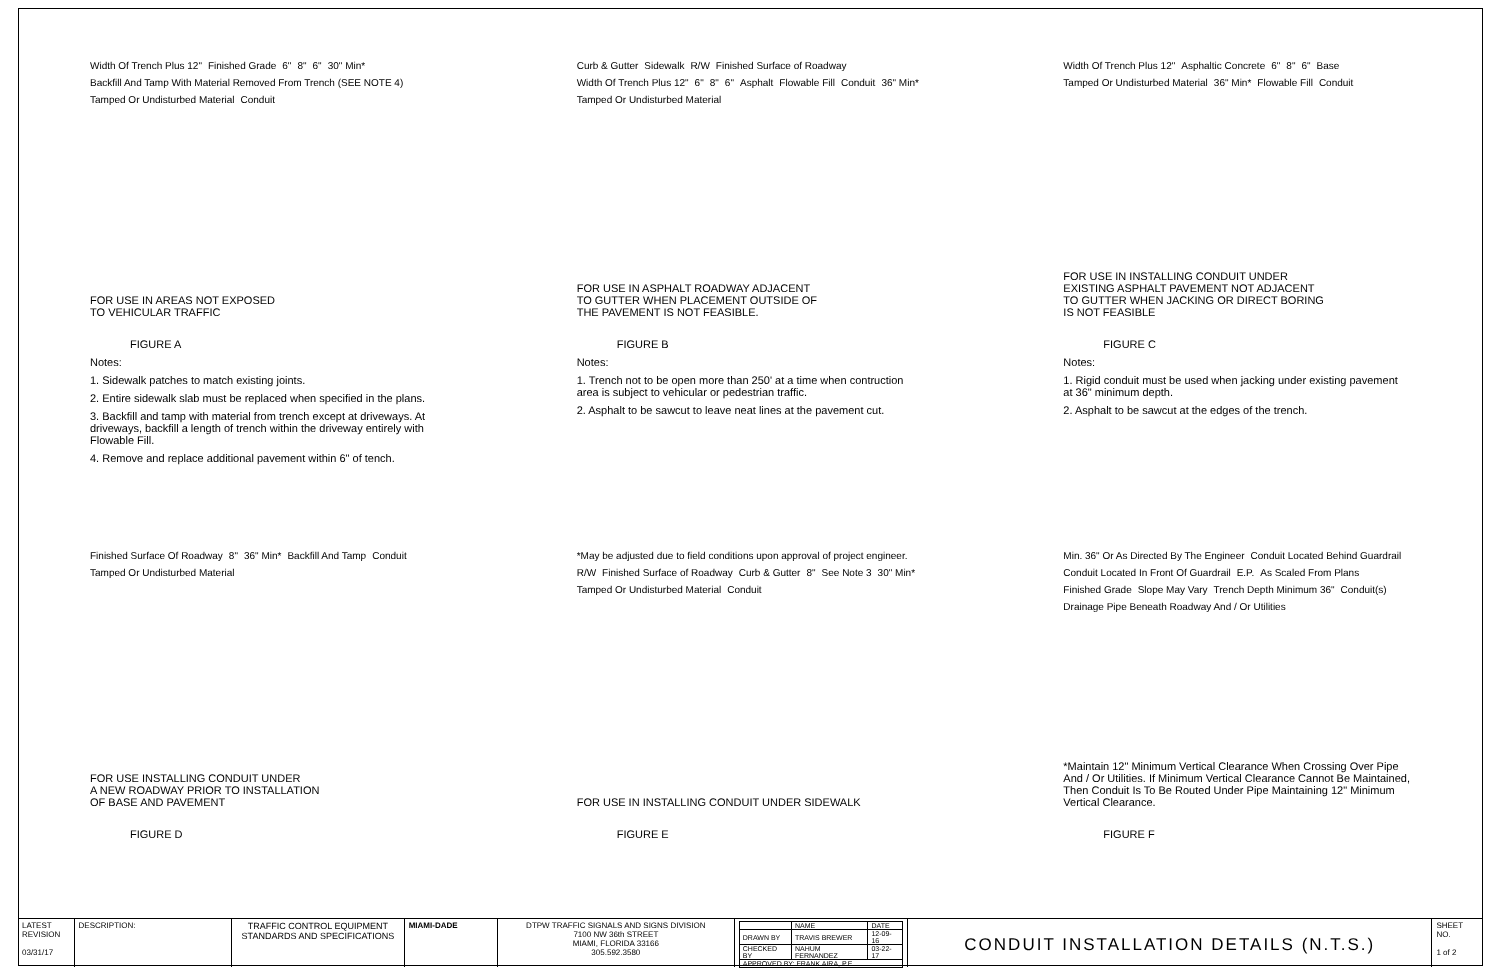Width Of Trench Plus 12" Finished Grade 6" 8" 6" 30" Min* Backfill And Tamp With Material Removed From Trench (SEE NOTE 4) Tamped Or Undisturbed Material Conduit
FOR USE IN AREAS NOT EXPOSED
TO VEHICULAR TRAFFIC
FIGURE A
Curb & Gutter Sidewalk R/W Finished Surface of Roadway Width Of Trench Plus 12" 6" 8" 6" Asphalt Flowable Fill Conduit 36" Min* Tamped Or Undisturbed Material
FOR USE IN ASPHALT ROADWAY ADJACENT
TO GUTTER WHEN PLACEMENT OUTSIDE OF
THE PAVEMENT IS NOT FEASIBLE.
FIGURE B
Width Of Trench Plus 12" Asphaltic Concrete 6" 8" 6" Base Tamped Or Undisturbed Material 36" Min* Flowable Fill Conduit
FOR USE IN INSTALLING CONDUIT UNDER
EXISTING ASPHALT PAVEMENT NOT ADJACENT
TO GUTTER WHEN JACKING OR DIRECT BORING
IS NOT FEASIBLE
FIGURE C
Notes:
1. Sidewalk patches to match existing joints.
2. Entire sidewalk slab must be replaced when specified in the plans.
3. Backfill and tamp with material from trench except at driveways. At driveways, backfill a length of trench within the driveway entirely with Flowable Fill.
4. Remove and replace additional pavement within 6" of tench.
Notes:
1. Trench not to be open more than 250' at a time when contruction area is subject to vehicular or pedestrian traffic.
2. Asphalt to be sawcut to leave neat lines at the pavement cut.
Notes:
1. Rigid conduit must be used when jacking under existing pavement at 36" minimum depth.
2. Asphalt to be sawcut at the edges of the trench.
Finished Surface Of Roadway 8" 36" Min* Backfill And Tamp Conduit Tamped Or Undisturbed Material
FOR USE INSTALLING CONDUIT UNDER
A NEW ROADWAY PRIOR TO INSTALLATION
OF BASE AND PAVEMENT
FIGURE D
*May be adjusted due to field conditions upon approval of project engineer. R/W Finished Surface of Roadway Curb & Gutter 8" See Note 3 30" Min* Tamped Or Undisturbed Material Conduit
FOR USE IN INSTALLING CONDUIT UNDER SIDEWALK
FIGURE E
Min. 36" Or As Directed By The Engineer Conduit Located Behind Guardrail Conduit Located In Front Of Guardrail E.P. As Scaled From Plans Finished Grade Slope May Vary Trench Depth Minimum 36" Conduit(s) Drainage Pipe Beneath Roadway And / Or Utilities
*Maintain 12" Minimum Vertical Clearance When Crossing Over Pipe And / Or Utilities. If Minimum Vertical Clearance Cannot Be Maintained, Then Conduit Is To Be Routed Under Pipe Maintaining 12" Minimum Vertical Clearance.
FIGURE F
LATEST REVISION
03/31/17
DESCRIPTION: TRAFFIC CONTROL EQUIPMENT STANDARDS AND SPECIFICATIONS
MIAMI-DADE DTPW TRAFFIC SIGNALS AND SIGNS DIVISION
7100 NW 36th STREET
MIAMI, FLORIDA 33166
305.592.3580
| | NAME | DATE |
| DRAWN BY | TRAVIS BREWER | 12-09-16 |
| CHECKED BY | NAHUM FERNANDEZ | 03-22-17 |
| APPROVED BY: FRANK AIRA, P.E. | | |
CONDUIT INSTALLATION DETAILS (N.T.S.)
SHEET NO.
1 of 2